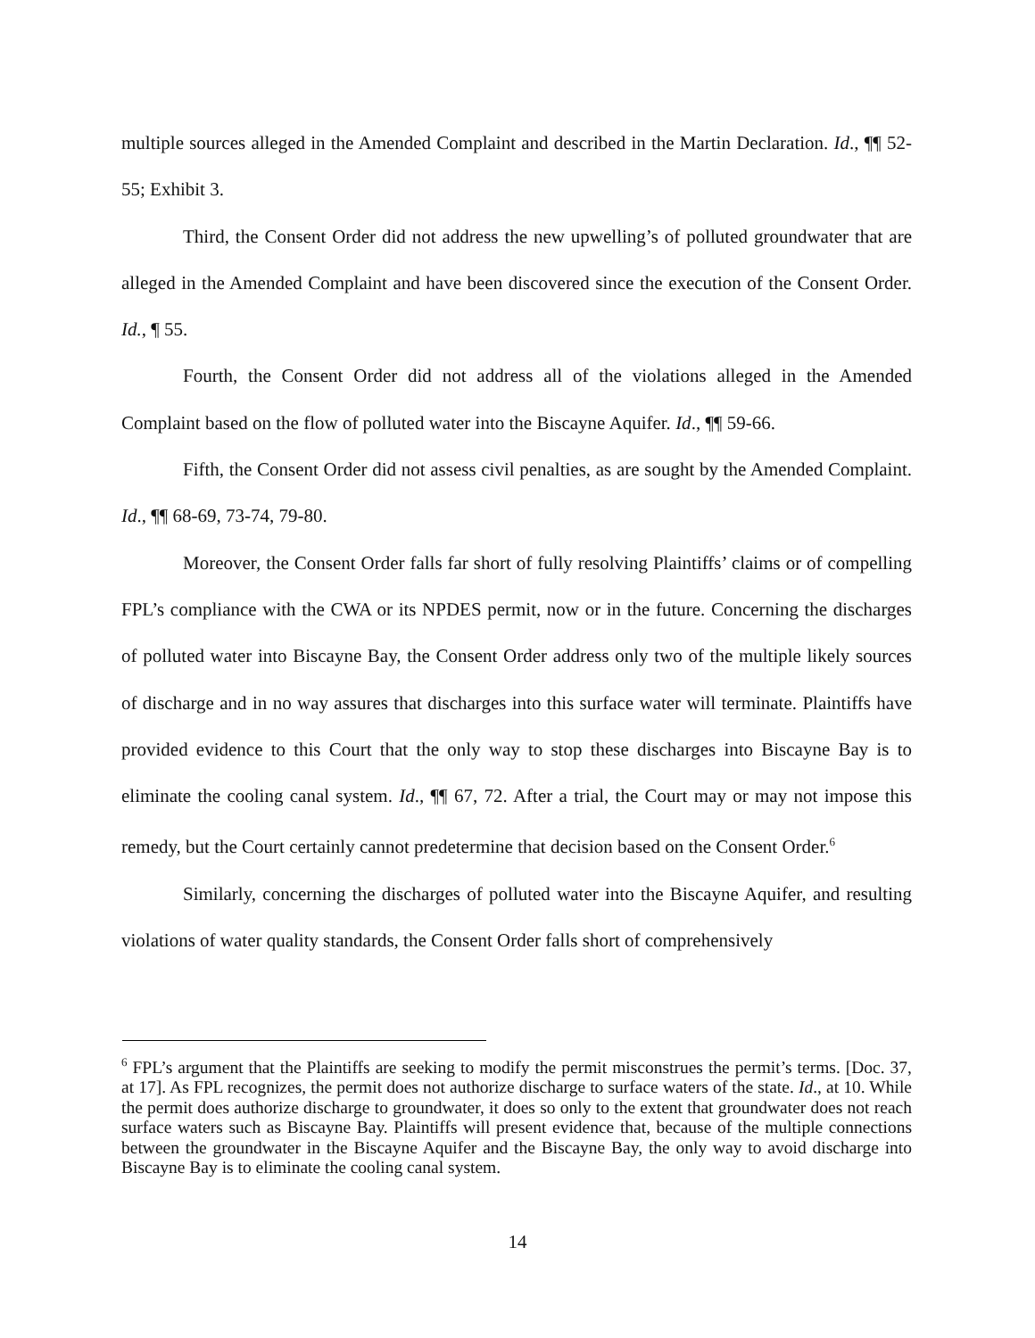multiple sources alleged in the Amended Complaint and described in the Martin Declaration. Id., ¶¶ 52-55; Exhibit 3.
Third, the Consent Order did not address the new upwelling’s of polluted groundwater that are alleged in the Amended Complaint and have been discovered since the execution of the Consent Order. Id., ¶ 55.
Fourth, the Consent Order did not address all of the violations alleged in the Amended Complaint based on the flow of polluted water into the Biscayne Aquifer. Id., ¶¶ 59-66.
Fifth, the Consent Order did not assess civil penalties, as are sought by the Amended Complaint. Id., ¶¶ 68-69, 73-74, 79-80.
Moreover, the Consent Order falls far short of fully resolving Plaintiffs’ claims or of compelling FPL’s compliance with the CWA or its NPDES permit, now or in the future. Concerning the discharges of polluted water into Biscayne Bay, the Consent Order address only two of the multiple likely sources of discharge and in no way assures that discharges into this surface water will terminate. Plaintiffs have provided evidence to this Court that the only way to stop these discharges into Biscayne Bay is to eliminate the cooling canal system. Id., ¶¶ 67, 72. After a trial, the Court may or may not impose this remedy, but the Court certainly cannot predetermine that decision based on the Consent Order.<sup>6</sup>
Similarly, concerning the discharges of polluted water into the Biscayne Aquifer, and resulting violations of water quality standards, the Consent Order falls short of comprehensively
<sup>6</sup> FPL’s argument that the Plaintiffs are seeking to modify the permit misconstrues the permit’s terms. [Doc. 37, at 17]. As FPL recognizes, the permit does not authorize discharge to surface waters of the state. Id., at 10. While the permit does authorize discharge to groundwater, it does so only to the extent that groundwater does not reach surface waters such as Biscayne Bay. Plaintiffs will present evidence that, because of the multiple connections between the groundwater in the Biscayne Aquifer and the Biscayne Bay, the only way to avoid discharge into Biscayne Bay is to eliminate the cooling canal system.
14